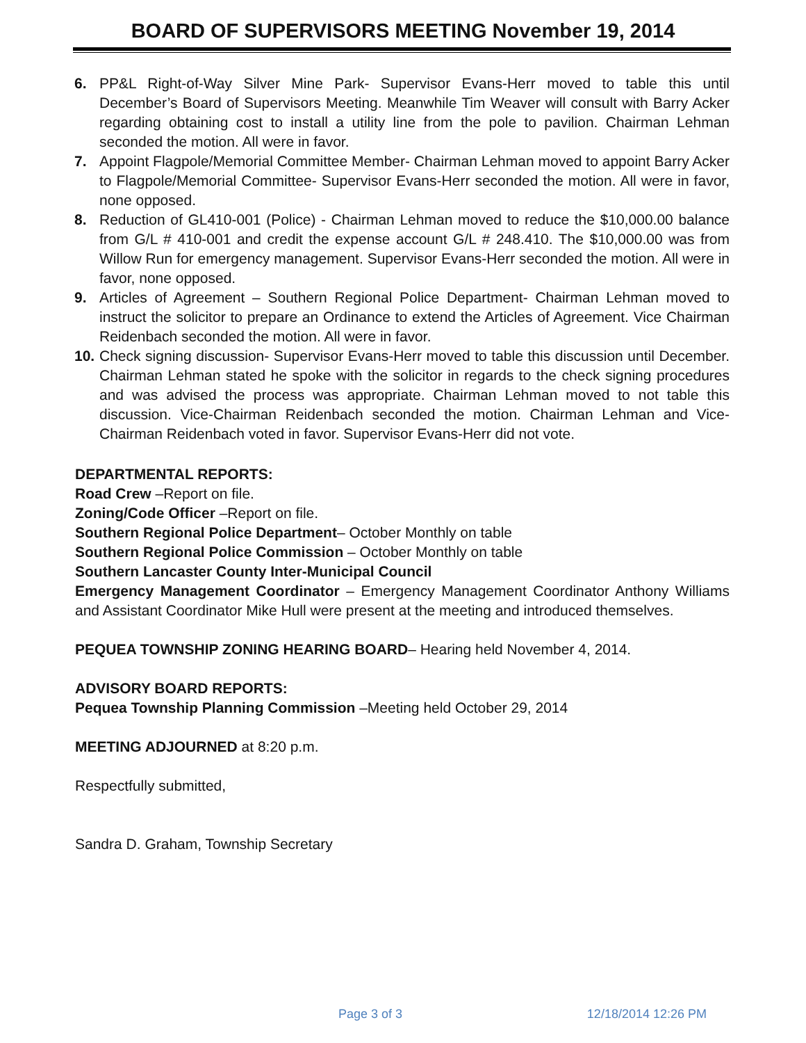BOARD OF SUPERVISORS MEETING November 19, 2014
6. PP&L Right-of-Way Silver Mine Park- Supervisor Evans-Herr moved to table this until December’s Board of Supervisors Meeting. Meanwhile Tim Weaver will consult with Barry Acker regarding obtaining cost to install a utility line from the pole to pavilion. Chairman Lehman seconded the motion. All were in favor.
7. Appoint Flagpole/Memorial Committee Member- Chairman Lehman moved to appoint Barry Acker to Flagpole/Memorial Committee- Supervisor Evans-Herr seconded the motion. All were in favor, none opposed.
8. Reduction of GL410-001 (Police) - Chairman Lehman moved to reduce the $10,000.00 balance from G/L # 410-001 and credit the expense account G/L # 248.410. The $10,000.00 was from Willow Run for emergency management. Supervisor Evans-Herr seconded the motion. All were in favor, none opposed.
9. Articles of Agreement – Southern Regional Police Department- Chairman Lehman moved to instruct the solicitor to prepare an Ordinance to extend the Articles of Agreement. Vice Chairman Reidenbach seconded the motion. All were in favor.
10. Check signing discussion- Supervisor Evans-Herr moved to table this discussion until December. Chairman Lehman stated he spoke with the solicitor in regards to the check signing procedures and was advised the process was appropriate. Chairman Lehman moved to not table this discussion. Vice-Chairman Reidenbach seconded the motion. Chairman Lehman and Vice-Chairman Reidenbach voted in favor. Supervisor Evans-Herr did not vote.
DEPARTMENTAL REPORTS:
Road Crew –Report on file.
Zoning/Code Officer –Report on file.
Southern Regional Police Department– October Monthly on table
Southern Regional Police Commission – October Monthly on table
Southern Lancaster County Inter-Municipal Council
Emergency Management Coordinator – Emergency Management Coordinator Anthony Williams and Assistant Coordinator Mike Hull were present at the meeting and introduced themselves.
PEQUEA TOWNSHIP ZONING HEARING BOARD– Hearing held November 4, 2014.
ADVISORY BOARD REPORTS:
Pequea Township Planning Commission –Meeting held October 29, 2014
MEETING ADJOURNED at 8:20 p.m.
Respectfully submitted,
Sandra D. Graham, Township Secretary
Page 3 of 3 12/18/2014 12:26 PM